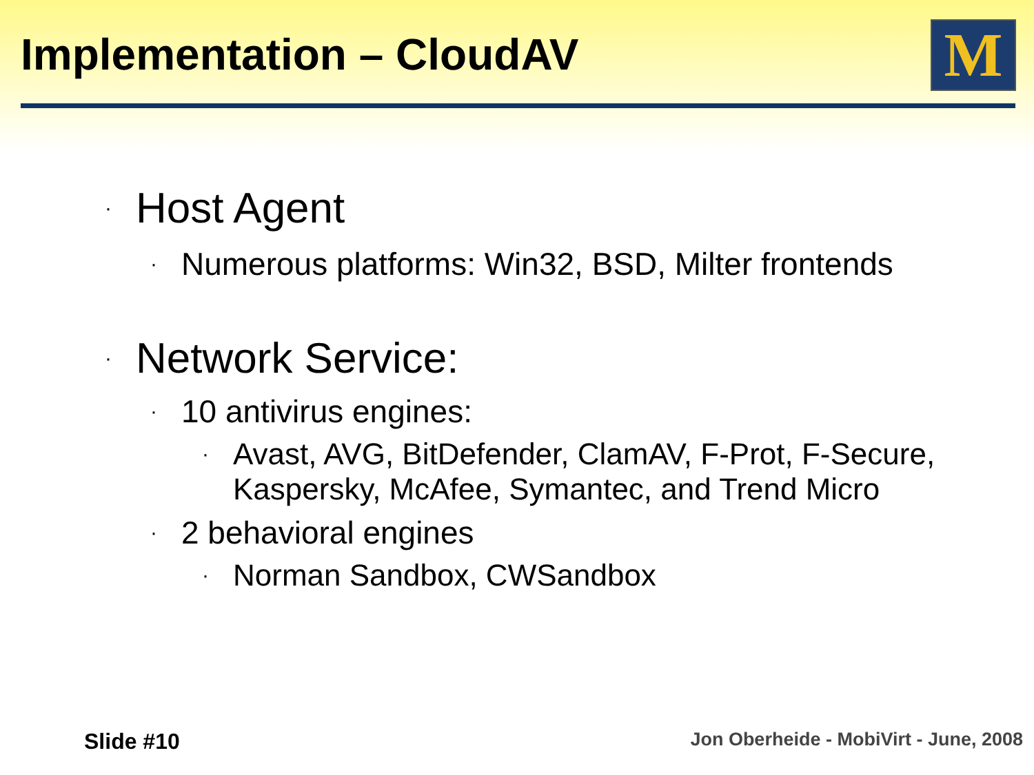Implementation – CloudAV M
· Host Agent
· Numerous platforms: Win32, BSD, Milter frontends
· Network Service:
· 10 antivirus engines:
· Avast, AVG, BitDefender, ClamAV, F-Prot, F-Secure, Kaspersky, McAfee, Symantec, and Trend Micro
· 2 behavioral engines
· Norman Sandbox, CWSandbox
Slide #10
Jon Oberheide - MobiVirt - June, 2008